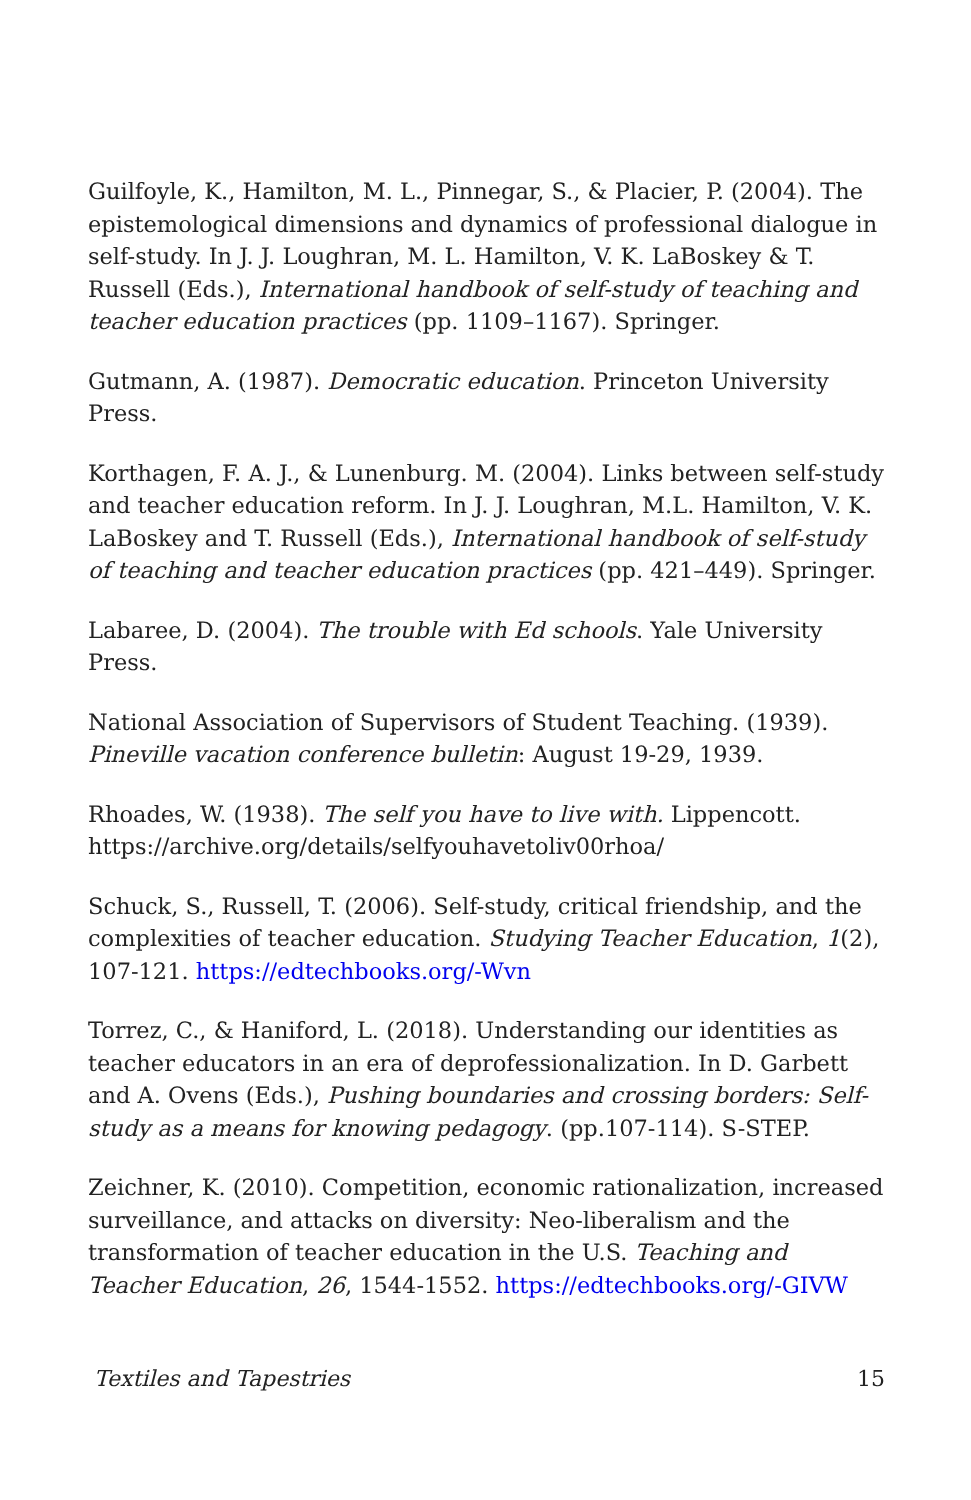Guilfoyle, K., Hamilton, M. L., Pinnegar, S., & Placier, P. (2004). The epistemological dimensions and dynamics of professional dialogue in self-study. In J. J. Loughran, M. L. Hamilton, V. K. LaBoskey & T. Russell (Eds.), International handbook of self-study of teaching and teacher education practices (pp. 1109–1167). Springer.
Gutmann, A. (1987). Democratic education. Princeton University Press.
Korthagen, F. A. J., & Lunenburg. M. (2004). Links between self-study and teacher education reform. In J. J. Loughran, M.L. Hamilton, V. K. LaBoskey and T. Russell (Eds.), International handbook of self-study of teaching and teacher education practices (pp. 421–449). Springer.
Labaree, D. (2004). The trouble with Ed schools. Yale University Press.
National Association of Supervisors of Student Teaching. (1939). Pineville vacation conference bulletin: August 19-29, 1939.
Rhoades, W. (1938). The self you have to live with. Lippencott. https://archive.org/details/selfyouhavetoliv00rhoa/
Schuck, S., Russell, T. (2006). Self-study, critical friendship, and the complexities of teacher education. Studying Teacher Education, 1(2), 107-121. https://edtechbooks.org/-Wvn
Torrez, C., & Haniford, L. (2018). Understanding our identities as teacher educators in an era of deprofessionalization. In D. Garbett and A. Ovens (Eds.), Pushing boundaries and crossing borders: Self-study as a means for knowing pedagogy. (pp.107-114). S-STEP.
Zeichner, K. (2010). Competition, economic rationalization, increased surveillance, and attacks on diversity: Neo-liberalism and the transformation of teacher education in the U.S. Teaching and Teacher Education, 26, 1544-1552. https://edtechbooks.org/-GIVW
Textiles and Tapestries 15